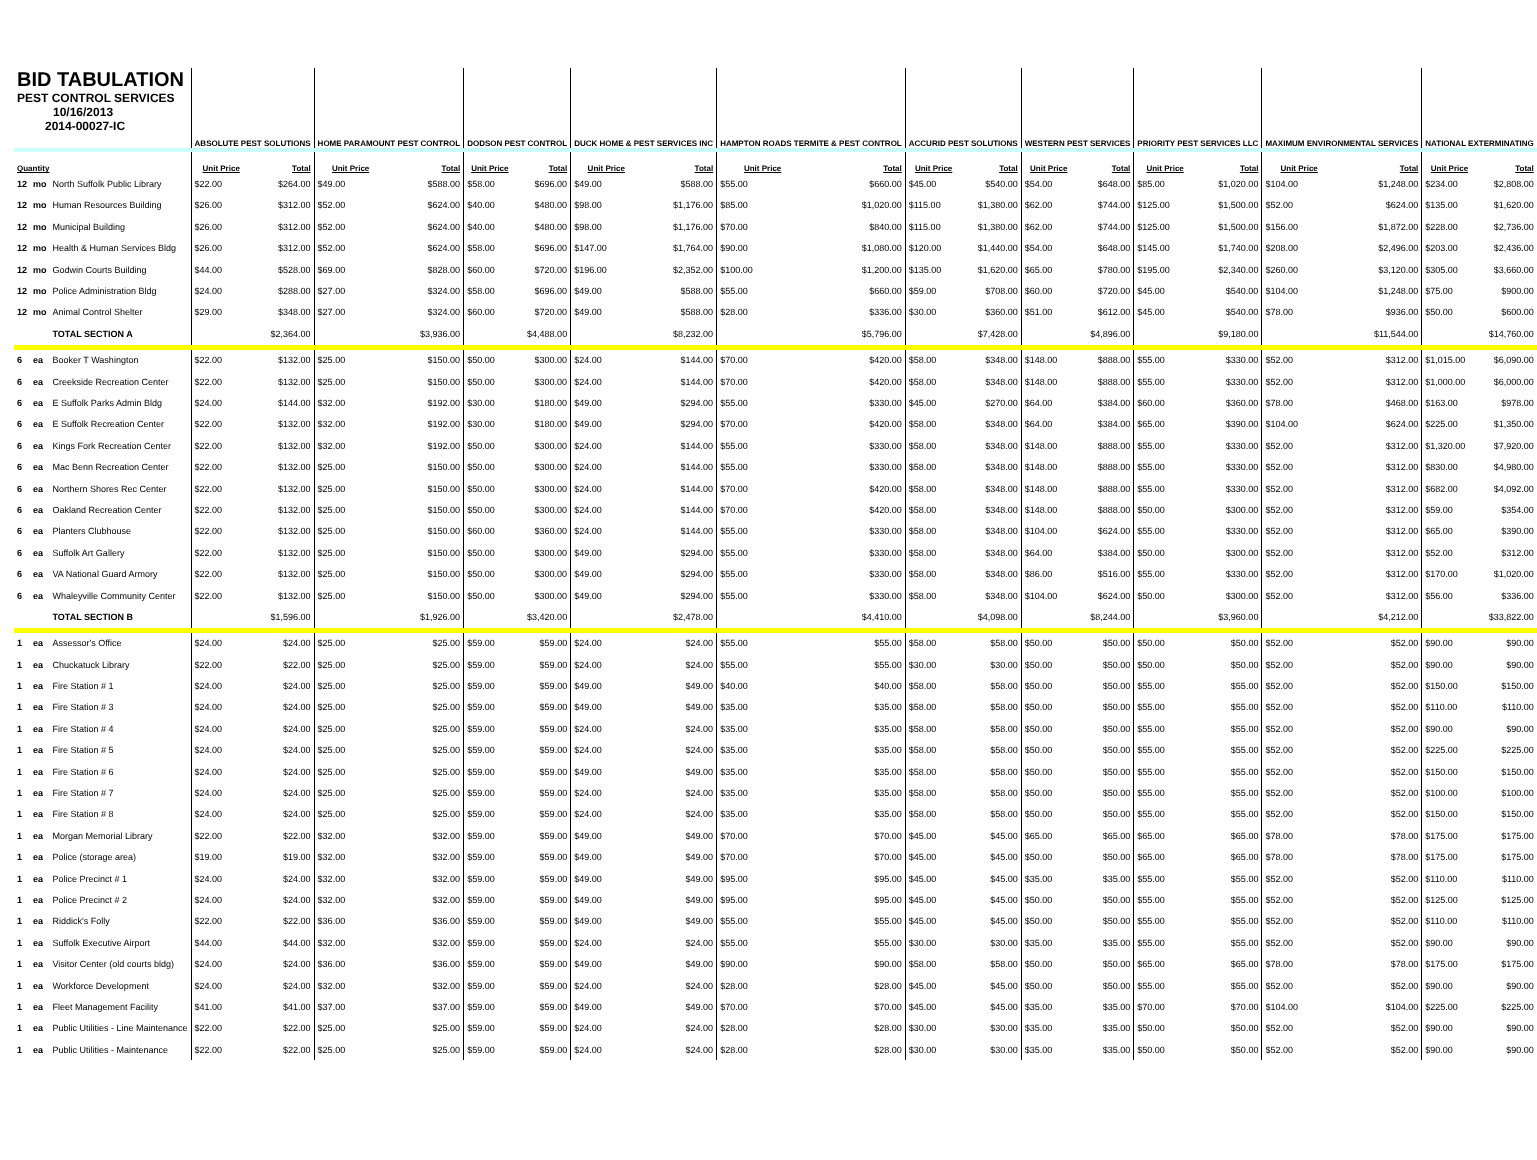| BID TABULATION PEST CONTROL SERVICES 10/16/2013 2014-00027-IC | | | ABSOLUTE PEST SOLUTIONS | | HOME PARAMOUNT PEST CONTROL | | DODSON PEST CONTROL | | DUCK HOME & PEST SERVICES INC | | HAMPTON ROADS TERMITE & PEST CONTROL | | ACCURID PEST SOLUTIONS | | WESTERN PEST SERVICES | | PRIORITY PEST SERVICES LLC | | MAXIMUM ENVIRONMENTAL SERVICES | | NATIONAL EXTERMINATING | |
| --- | --- | --- | --- | --- | --- | --- | --- | --- | --- | --- | --- | --- | --- | --- | --- | --- | --- | --- | --- | --- | --- | --- |
| Quantity | | | Unit Price | Total | Unit Price | Total | Unit Price | Total | Unit Price | Total | Unit Price | Total | Unit Price | Total | Unit Price | Total | Unit Price | Total | Unit Price | Total | Unit Price | Total |
| 12 | mo | North Suffolk Public Library | $22.00 | $264.00 | $49.00 | $588.00 | $58.00 | $696.00 | $49.00 | $588.00 | $55.00 | $660.00 | $45.00 | $540.00 | $54.00 | $648.00 | $85.00 | $1,020.00 | $104.00 | $1,248.00 | $234.00 | $2,808.00 |
| 12 | mo | Human Resources Building | $26.00 | $312.00 | $52.00 | $624.00 | $40.00 | $480.00 | $98.00 | $1,176.00 | $85.00 | $1,020.00 | $115.00 | $1,380.00 | $62.00 | $744.00 | $125.00 | $1,500.00 | $52.00 | $624.00 | $135.00 | $1,620.00 |
| 12 | mo | Municipal Building | $26.00 | $312.00 | $52.00 | $624.00 | $40.00 | $480.00 | $98.00 | $1,176.00 | $70.00 | $840.00 | $115.00 | $1,380.00 | $62.00 | $744.00 | $125.00 | $1,500.00 | $156.00 | $1,872.00 | $228.00 | $2,736.00 |
| 12 | mo | Health & Human Services Bldg | $26.00 | $312.00 | $52.00 | $624.00 | $58.00 | $696.00 | $147.00 | $1,764.00 | $90.00 | $1,080.00 | $120.00 | $1,440.00 | $54.00 | $648.00 | $145.00 | $1,740.00 | $208.00 | $2,496.00 | $203.00 | $2,436.00 |
| 12 | mo | Godwin Courts Building | $44.00 | $528.00 | $69.00 | $828.00 | $60.00 | $720.00 | $196.00 | $2,352.00 | $100.00 | $1,200.00 | $135.00 | $1,620.00 | $65.00 | $780.00 | $195.00 | $2,340.00 | $260.00 | $3,120.00 | $305.00 | $3,660.00 |
| 12 | mo | Police Administration Bldg | $24.00 | $288.00 | $27.00 | $324.00 | $58.00 | $696.00 | $49.00 | $588.00 | $55.00 | $660.00 | $59.00 | $708.00 | $60.00 | $720.00 | $45.00 | $540.00 | $104.00 | $1,248.00 | $75.00 | $900.00 |
| 12 | mo | Animal Control Shelter | $29.00 | $348.00 | $27.00 | $324.00 | $60.00 | $720.00 | $49.00 | $588.00 | $28.00 | $336.00 | $30.00 | $360.00 | $51.00 | $612.00 | $45.00 | $540.00 | $78.00 | $936.00 | $50.00 | $600.00 |
| | | TOTAL SECTION A | | $2,364.00 | | $3,936.00 | | $4,488.00 | | $8,232.00 | | $5,796.00 | | $7,428.00 | | $4,896.00 | | $9,180.00 | | $11,544.00 | | $14,760.00 |
| 6 | ea | Booker T Washington | $22.00 | $132.00 | $25.00 | $150.00 | $50.00 | $300.00 | $24.00 | $144.00 | $70.00 | $420.00 | $58.00 | $348.00 | $148.00 | $888.00 | $55.00 | $330.00 | $52.00 | $312.00 | $1,015.00 | $6,090.00 |
| 6 | ea | Creekside Recreation Center | $22.00 | $132.00 | $25.00 | $150.00 | $50.00 | $300.00 | $24.00 | $144.00 | $70.00 | $420.00 | $58.00 | $348.00 | $148.00 | $888.00 | $55.00 | $330.00 | $52.00 | $312.00 | $1,000.00 | $6,000.00 |
| 6 | ea | E Suffolk Parks Admin Bldg | $24.00 | $144.00 | $32.00 | $192.00 | $30.00 | $180.00 | $49.00 | $294.00 | $55.00 | $330.00 | $45.00 | $270.00 | $64.00 | $384.00 | $60.00 | $360.00 | $78.00 | $468.00 | $163.00 | $978.00 |
| 6 | ea | E Suffolk Recreation Center | $22.00 | $132.00 | $32.00 | $192.00 | $30.00 | $180.00 | $49.00 | $294.00 | $70.00 | $420.00 | $58.00 | $348.00 | $64.00 | $384.00 | $65.00 | $390.00 | $104.00 | $624.00 | $225.00 | $1,350.00 |
| 6 | ea | Kings Fork Recreation Center | $22.00 | $132.00 | $32.00 | $192.00 | $50.00 | $300.00 | $24.00 | $144.00 | $55.00 | $330.00 | $58.00 | $348.00 | $148.00 | $888.00 | $55.00 | $330.00 | $52.00 | $312.00 | $1,320.00 | $7,920.00 |
| 6 | ea | Mac Benn Recreation Center | $22.00 | $132.00 | $25.00 | $150.00 | $50.00 | $300.00 | $24.00 | $144.00 | $55.00 | $330.00 | $58.00 | $348.00 | $148.00 | $888.00 | $55.00 | $330.00 | $52.00 | $312.00 | $830.00 | $4,980.00 |
| 6 | ea | Northern Shores Rec Center | $22.00 | $132.00 | $25.00 | $150.00 | $50.00 | $300.00 | $24.00 | $144.00 | $70.00 | $420.00 | $58.00 | $348.00 | $148.00 | $888.00 | $55.00 | $330.00 | $52.00 | $312.00 | $682.00 | $4,092.00 |
| 6 | ea | Oakland Recreation Center | $22.00 | $132.00 | $25.00 | $150.00 | $50.00 | $300.00 | $24.00 | $144.00 | $70.00 | $420.00 | $58.00 | $348.00 | $148.00 | $888.00 | $50.00 | $300.00 | $52.00 | $312.00 | $59.00 | $354.00 |
| 6 | ea | Planters Clubhouse | $22.00 | $132.00 | $25.00 | $150.00 | $60.00 | $360.00 | $24.00 | $144.00 | $55.00 | $330.00 | $58.00 | $348.00 | $104.00 | $624.00 | $55.00 | $330.00 | $52.00 | $312.00 | $65.00 | $390.00 |
| 6 | ea | Suffolk Art Gallery | $22.00 | $132.00 | $25.00 | $150.00 | $50.00 | $300.00 | $49.00 | $294.00 | $55.00 | $330.00 | $58.00 | $348.00 | $64.00 | $384.00 | $50.00 | $300.00 | $52.00 | $312.00 | $52.00 | $312.00 |
| 6 | ea | VA National Guard Armory | $22.00 | $132.00 | $25.00 | $150.00 | $50.00 | $300.00 | $49.00 | $294.00 | $55.00 | $330.00 | $58.00 | $348.00 | $86.00 | $516.00 | $55.00 | $330.00 | $52.00 | $312.00 | $170.00 | $1,020.00 |
| 6 | ea | Whaleyville Community Center | $22.00 | $132.00 | $25.00 | $150.00 | $50.00 | $300.00 | $49.00 | $294.00 | $55.00 | $330.00 | $58.00 | $348.00 | $104.00 | $624.00 | $50.00 | $300.00 | $52.00 | $312.00 | $56.00 | $336.00 |
| | | TOTAL SECTION B | | $1,596.00 | | $1,926.00 | | $3,420.00 | | $2,478.00 | | $4,410.00 | | $4,098.00 | | $8,244.00 | | $3,960.00 | | $4,212.00 | | $33,822.00 |
| 1 | ea | Assessor's Office | $24.00 | $24.00 | $25.00 | $25.00 | $59.00 | $59.00 | $24.00 | $24.00 | $55.00 | $55.00 | $58.00 | $58.00 | $50.00 | $50.00 | $50.00 | $50.00 | $52.00 | $52.00 | $90.00 | $90.00 |
| 1 | ea | Chuckatuck Library | $22.00 | $22.00 | $25.00 | $25.00 | $59.00 | $59.00 | $24.00 | $24.00 | $55.00 | $55.00 | $30.00 | $30.00 | $50.00 | $50.00 | $50.00 | $50.00 | $52.00 | $52.00 | $90.00 | $90.00 |
| 1 | ea | Fire Station # 1 | $24.00 | $24.00 | $25.00 | $25.00 | $59.00 | $59.00 | $49.00 | $49.00 | $40.00 | $40.00 | $58.00 | $58.00 | $50.00 | $50.00 | $55.00 | $55.00 | $52.00 | $52.00 | $150.00 | $150.00 |
| 1 | ea | Fire Station # 3 | $24.00 | $24.00 | $25.00 | $25.00 | $59.00 | $59.00 | $49.00 | $49.00 | $35.00 | $35.00 | $58.00 | $58.00 | $50.00 | $50.00 | $55.00 | $55.00 | $52.00 | $52.00 | $110.00 | $110.00 |
| 1 | ea | Fire Station # 4 | $24.00 | $24.00 | $25.00 | $25.00 | $59.00 | $59.00 | $24.00 | $24.00 | $35.00 | $35.00 | $58.00 | $58.00 | $50.00 | $50.00 | $55.00 | $55.00 | $52.00 | $52.00 | $90.00 | $90.00 |
| 1 | ea | Fire Station # 5 | $24.00 | $24.00 | $25.00 | $25.00 | $59.00 | $59.00 | $24.00 | $24.00 | $35.00 | $35.00 | $58.00 | $58.00 | $50.00 | $50.00 | $55.00 | $55.00 | $52.00 | $52.00 | $225.00 | $225.00 |
| 1 | ea | Fire Station # 6 | $24.00 | $24.00 | $25.00 | $25.00 | $59.00 | $59.00 | $49.00 | $49.00 | $35.00 | $35.00 | $58.00 | $58.00 | $50.00 | $50.00 | $55.00 | $55.00 | $52.00 | $52.00 | $150.00 | $150.00 |
| 1 | ea | Fire Station # 7 | $24.00 | $24.00 | $25.00 | $25.00 | $59.00 | $59.00 | $24.00 | $24.00 | $35.00 | $35.00 | $58.00 | $58.00 | $50.00 | $50.00 | $55.00 | $55.00 | $52.00 | $52.00 | $100.00 | $100.00 |
| 1 | ea | Fire Station # 8 | $24.00 | $24.00 | $25.00 | $25.00 | $59.00 | $59.00 | $24.00 | $24.00 | $35.00 | $35.00 | $58.00 | $58.00 | $50.00 | $50.00 | $55.00 | $55.00 | $52.00 | $52.00 | $150.00 | $150.00 |
| 1 | ea | Morgan Memorial Library | $22.00 | $22.00 | $32.00 | $32.00 | $59.00 | $59.00 | $49.00 | $49.00 | $70.00 | $70.00 | $45.00 | $45.00 | $65.00 | $65.00 | $65.00 | $65.00 | $78.00 | $78.00 | $175.00 | $175.00 |
| 1 | ea | Police (storage area) | $19.00 | $19.00 | $32.00 | $32.00 | $59.00 | $59.00 | $49.00 | $49.00 | $70.00 | $70.00 | $45.00 | $45.00 | $50.00 | $50.00 | $65.00 | $65.00 | $78.00 | $78.00 | $175.00 | $175.00 |
| 1 | ea | Police Precinct # 1 | $24.00 | $24.00 | $32.00 | $32.00 | $59.00 | $59.00 | $49.00 | $49.00 | $95.00 | $95.00 | $45.00 | $45.00 | $35.00 | $35.00 | $55.00 | $55.00 | $52.00 | $52.00 | $110.00 | $110.00 |
| 1 | ea | Police Precinct # 2 | $24.00 | $24.00 | $32.00 | $32.00 | $59.00 | $59.00 | $49.00 | $49.00 | $95.00 | $95.00 | $45.00 | $45.00 | $50.00 | $50.00 | $55.00 | $55.00 | $52.00 | $52.00 | $125.00 | $125.00 |
| 1 | ea | Riddick's Folly | $22.00 | $22.00 | $36.00 | $36.00 | $59.00 | $59.00 | $49.00 | $49.00 | $55.00 | $55.00 | $45.00 | $45.00 | $50.00 | $50.00 | $55.00 | $55.00 | $52.00 | $52.00 | $110.00 | $110.00 |
| 1 | ea | Suffolk Executive Airport | $44.00 | $44.00 | $32.00 | $32.00 | $59.00 | $59.00 | $24.00 | $24.00 | $55.00 | $55.00 | $30.00 | $30.00 | $35.00 | $35.00 | $55.00 | $55.00 | $52.00 | $52.00 | $90.00 | $90.00 |
| 1 | ea | Visitor Center (old courts bldg) | $24.00 | $24.00 | $36.00 | $36.00 | $59.00 | $59.00 | $49.00 | $49.00 | $90.00 | $90.00 | $58.00 | $58.00 | $50.00 | $50.00 | $65.00 | $65.00 | $78.00 | $78.00 | $175.00 | $175.00 |
| 1 | ea | Workforce Development | $24.00 | $24.00 | $32.00 | $32.00 | $59.00 | $59.00 | $24.00 | $24.00 | $28.00 | $28.00 | $45.00 | $45.00 | $50.00 | $50.00 | $55.00 | $55.00 | $52.00 | $52.00 | $90.00 | $90.00 |
| 1 | ea | Fleet Management Facility | $41.00 | $41.00 | $37.00 | $37.00 | $59.00 | $59.00 | $49.00 | $49.00 | $70.00 | $70.00 | $45.00 | $45.00 | $35.00 | $35.00 | $70.00 | $70.00 | $104.00 | $104.00 | $225.00 | $225.00 |
| 1 | ea | Public Utilities - Line Maintenance | $22.00 | $22.00 | $25.00 | $25.00 | $59.00 | $59.00 | $24.00 | $24.00 | $28.00 | $28.00 | $30.00 | $30.00 | $35.00 | $35.00 | $50.00 | $50.00 | $52.00 | $52.00 | $90.00 | $90.00 |
| 1 | ea | Public Utilities - Maintenance | $22.00 | $22.00 | $25.00 | $25.00 | $59.00 | $59.00 | $24.00 | $24.00 | $28.00 | $28.00 | $30.00 | $30.00 | $35.00 | $35.00 | $50.00 | $50.00 | $52.00 | $52.00 | $90.00 | $90.00 |